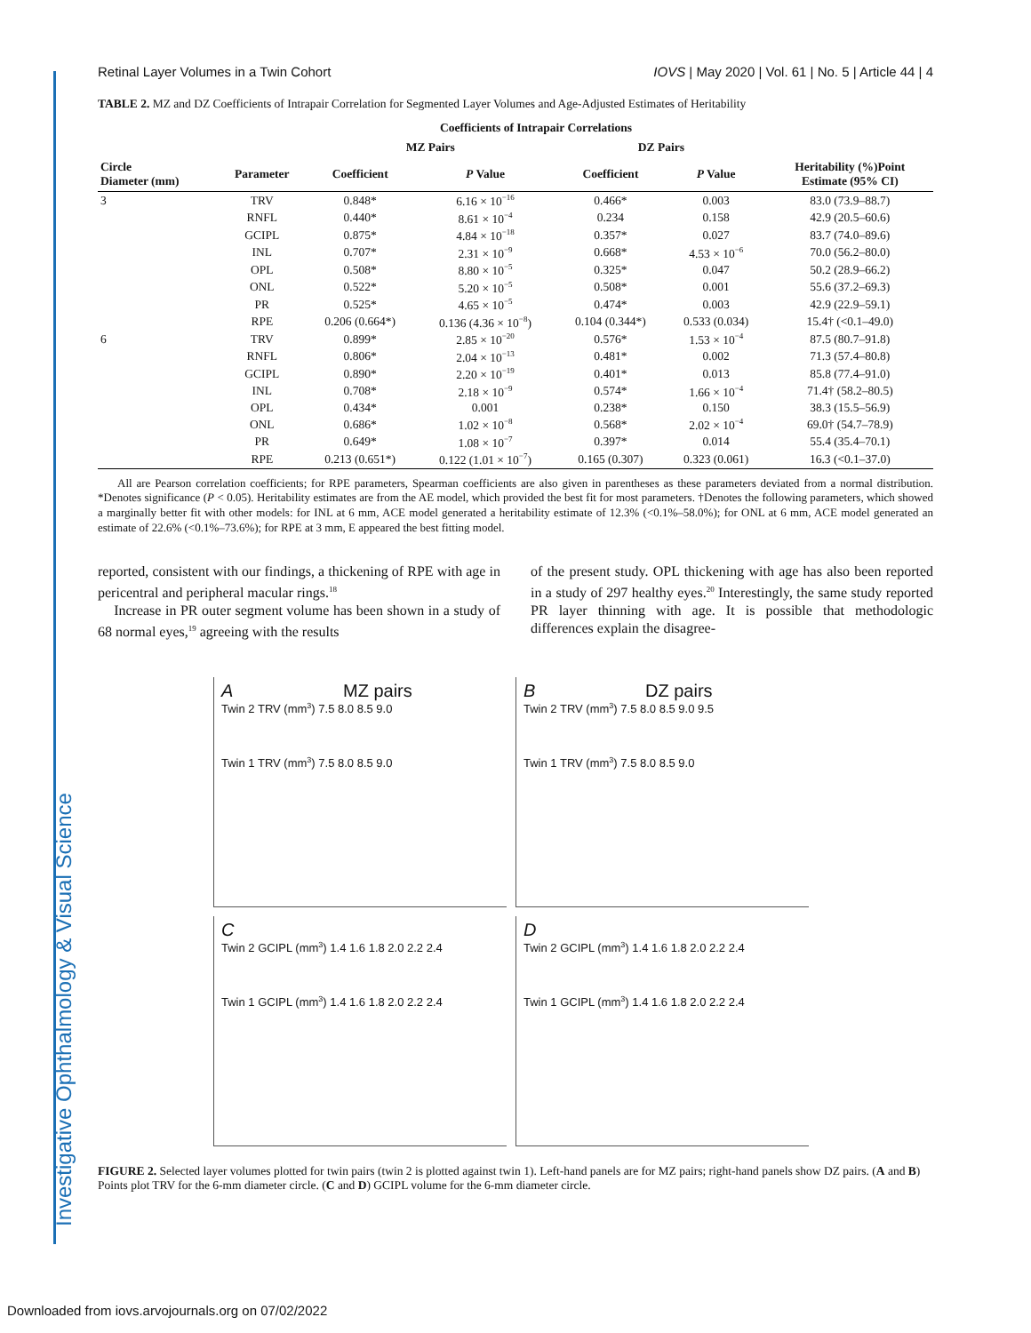Investigative Ophthalmology & Visual Science
Retinal Layer Volumes in a Twin Cohort IOVS | May 2020 | Vol. 61 | No. 5 | Article 44 | 4
TABLE 2. MZ and DZ Coefficients of Intrapair Correlation for Segmented Layer Volumes and Age-Adjusted Estimates of Heritability
| | | Coefficients of Intrapair Correlations | | | | |
| --- | --- | --- | --- | --- | --- | --- |
| | | MZ Pairs | | DZ Pairs | | |
| Circle Diameter (mm) | Parameter | Coefficient | P Value | Coefficient | P Value | Heritability (%)Point Estimate (95% CI) |
| 3 | TRV | 0.848* | 6.16 × 10<sup>−16</sup> | 0.466* | 0.003 | 83.0 (73.9–88.7) |
| | RNFL | 0.440* | 8.61 × 10<sup>−4</sup> | 0.234 | 0.158 | 42.9 (20.5–60.6) |
| | GCIPL | 0.875* | 4.84 × 10<sup>−18</sup> | 0.357* | 0.027 | 83.7 (74.0–89.6) |
| | INL | 0.707* | 2.31 × 10<sup>−9</sup> | 0.668* | 4.53 × 10<sup>−6</sup> | 70.0 (56.2–80.0) |
| | OPL | 0.508* | 8.80 × 10<sup>−5</sup> | 0.325* | 0.047 | 50.2 (28.9–66.2) |
| | ONL | 0.522* | 5.20 × 10<sup>−5</sup> | 0.508* | 0.001 | 55.6 (37.2–69.3) |
| | PR | 0.525* | 4.65 × 10<sup>−5</sup> | 0.474* | 0.003 | 42.9 (22.9–59.1) |
| | RPE | 0.206 (0.664*) | 0.136 (4.36 × 10<sup>−8</sup>) | 0.104 (0.344*) | 0.533 (0.034) | 15.4† (<0.1–49.0) |
| 6 | TRV | 0.899* | 2.85 × 10<sup>−20</sup> | 0.576* | 1.53 × 10<sup>−4</sup> | 87.5 (80.7–91.8) |
| | RNFL | 0.806* | 2.04 × 10<sup>−13</sup> | 0.481* | 0.002 | 71.3 (57.4–80.8) |
| | GCIPL | 0.890* | 2.20 × 10<sup>−19</sup> | 0.401* | 0.013 | 85.8 (77.4–91.0) |
| | INL | 0.708* | 2.18 × 10<sup>−9</sup> | 0.574* | 1.66 × 10<sup>−4</sup> | 71.4† (58.2–80.5) |
| | OPL | 0.434* | 0.001 | 0.238* | 0.150 | 38.3 (15.5–56.9) |
| | ONL | 0.686* | 1.02 × 10<sup>−8</sup> | 0.568* | 2.02 × 10<sup>−4</sup> | 69.0† (54.7–78.9) |
| | PR | 0.649* | 1.08 × 10<sup>−7</sup> | 0.397* | 0.014 | 55.4 (35.4–70.1) |
| | RPE | 0.213 (0.651*) | 0.122 (1.01 × 10<sup>−7</sup>) | 0.165 (0.307) | 0.323 (0.061) | 16.3 (<0.1–37.0) |
All are Pearson correlation coefficients; for RPE parameters, Spearman coefficients are also given in parentheses as these parameters deviated from a normal distribution. *Denotes significance (P < 0.05). Heritability estimates are from the AE model, which provided the best fit for most parameters. †Denotes the following parameters, which showed a marginally better fit with other models: for INL at 6 mm, ACE model generated a heritability estimate of 12.3% (<0.1%–58.0%); for ONL at 6 mm, ACE model generated an estimate of 22.6% (<0.1%–73.6%); for RPE at 3 mm, E appeared the best fitting model.
reported, consistent with our findings, a thickening of RPE with age in pericentral and peripheral macular rings.<sup>18</sup>
Increase in PR outer segment volume has been shown in a study of 68 normal eyes,<sup>19</sup> agreeing with the results
of the present study. OPL thickening with age has also been reported in a study of 297 healthy eyes.<sup>20</sup> Interestingly, the same study reported PR layer thinning with age. It is possible that methodologic differences explain the disagree-
A MZ pairs
Twin 2 TRV (mm<sup>3</sup>) 7.5 8.0 8.5 9.0
Twin 1 TRV (mm<sup>3</sup>) 7.5 8.0 8.5 9.0
B DZ pairs
Twin 2 TRV (mm<sup>3</sup>) 7.5 8.0 8.5 9.0 9.5
Twin 1 TRV (mm<sup>3</sup>) 7.5 8.0 8.5 9.0
C
Twin 2 GCIPL (mm<sup>3</sup>) 1.4 1.6 1.8 2.0 2.2 2.4
Twin 1 GCIPL (mm<sup>3</sup>) 1.4 1.6 1.8 2.0 2.2 2.4
D
Twin 2 GCIPL (mm<sup>3</sup>) 1.4 1.6 1.8 2.0 2.2 2.4
Twin 1 GCIPL (mm<sup>3</sup>) 1.4 1.6 1.8 2.0 2.2 2.4
FIGURE 2. Selected layer volumes plotted for twin pairs (twin 2 is plotted against twin 1). Left-hand panels are for MZ pairs; right-hand panels show DZ pairs. (A and B) Points plot TRV for the 6-mm diameter circle. (C and D) GCIPL volume for the 6-mm diameter circle.
Downloaded from iovs.arvojournals.org on 07/02/2022